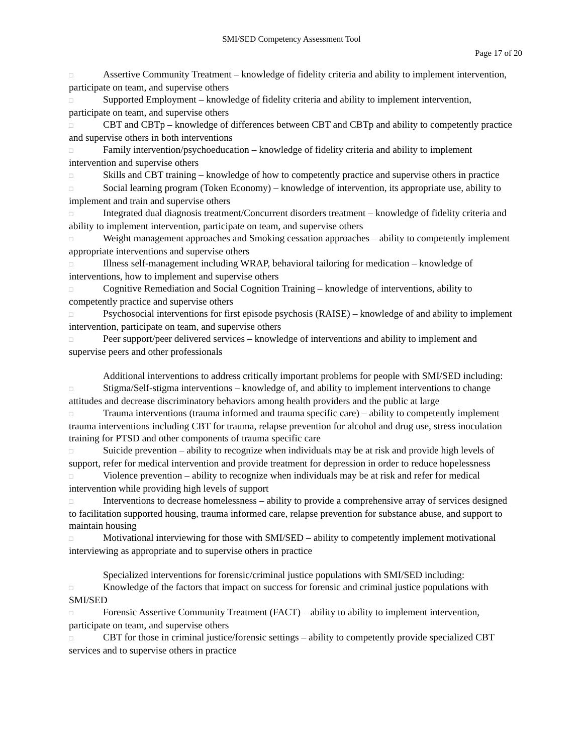SMI/SED Competency Assessment Tool
Page 17 of 20
□ Assertive Community Treatment – knowledge of fidelity criteria and ability to implement intervention, participate on team, and supervise others
□ Supported Employment – knowledge of fidelity criteria and ability to implement intervention, participate on team, and supervise others
□ CBT and CBTp – knowledge of differences between CBT and CBTp and ability to competently practice and supervise others in both interventions
□ Family intervention/psychoeducation – knowledge of fidelity criteria and ability to implement intervention and supervise others
□ Skills and CBT training – knowledge of how to competently practice and supervise others in practice
□ Social learning program (Token Economy) – knowledge of intervention, its appropriate use, ability to implement and train and supervise others
□ Integrated dual diagnosis treatment/Concurrent disorders treatment – knowledge of fidelity criteria and ability to implement intervention, participate on team, and supervise others
□ Weight management approaches and Smoking cessation approaches – ability to competently implement appropriate interventions and supervise others
□ Illness self-management including WRAP, behavioral tailoring for medication – knowledge of interventions, how to implement and supervise others
□ Cognitive Remediation and Social Cognition Training – knowledge of interventions, ability to competently practice and supervise others
□ Psychosocial interventions for first episode psychosis (RAISE) – knowledge of and ability to implement intervention, participate on team, and supervise others
□ Peer support/peer delivered services – knowledge of interventions and ability to implement and supervise peers and other professionals
Additional interventions to address critically important problems for people with SMI/SED including:
□ Stigma/Self-stigma interventions – knowledge of, and ability to implement interventions to change attitudes and decrease discriminatory behaviors among health providers and the public at large
□ Trauma interventions (trauma informed and trauma specific care) – ability to competently implement trauma interventions including CBT for trauma, relapse prevention for alcohol and drug use, stress inoculation training for PTSD and other components of trauma specific care
□ Suicide prevention – ability to recognize when individuals may be at risk and provide high levels of support, refer for medical intervention and provide treatment for depression in order to reduce hopelessness
□ Violence prevention – ability to recognize when individuals may be at risk and refer for medical intervention while providing high levels of support
□ Interventions to decrease homelessness – ability to provide a comprehensive array of services designed to facilitation supported housing, trauma informed care, relapse prevention for substance abuse, and support to maintain housing
□ Motivational interviewing for those with SMI/SED – ability to competently implement motivational interviewing as appropriate and to supervise others in practice
Specialized interventions for forensic/criminal justice populations with SMI/SED including:
□ Knowledge of the factors that impact on success for forensic and criminal justice populations with SMI/SED
□ Forensic Assertive Community Treatment (FACT) – ability to ability to implement intervention, participate on team, and supervise others
□ CBT for those in criminal justice/forensic settings – ability to competently provide specialized CBT services and to supervise others in practice